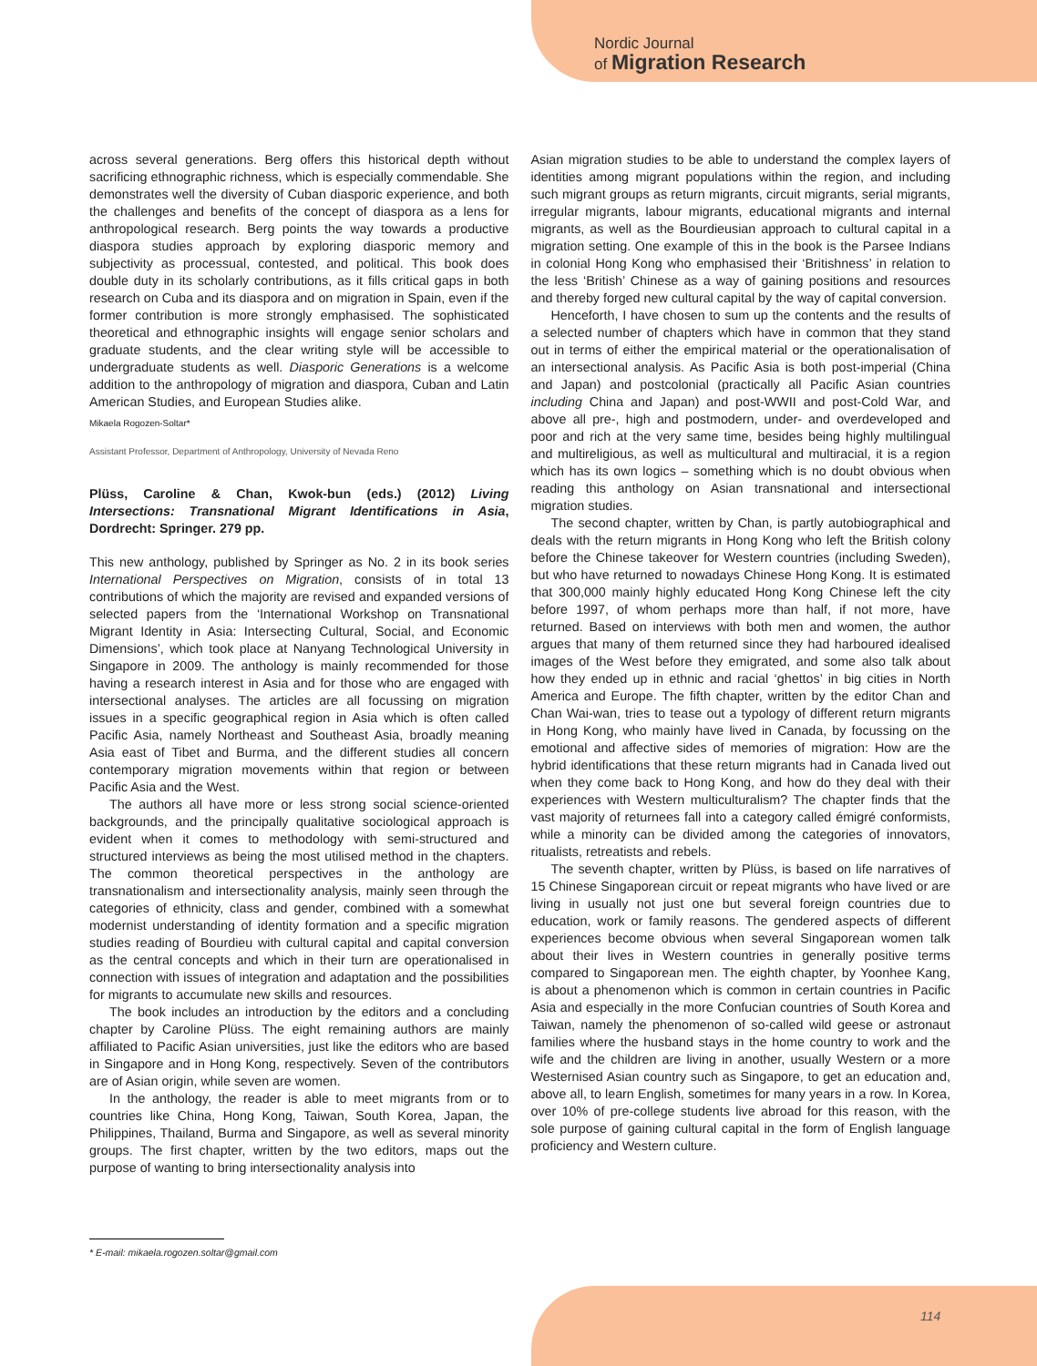Nordic Journal
of Migration Research
across several generations. Berg offers this historical depth without sacrificing ethnographic richness, which is especially commendable. She demonstrates well the diversity of Cuban diasporic experience, and both the challenges and benefits of the concept of diaspora as a lens for anthropological research. Berg points the way towards a productive diaspora studies approach by exploring diasporic memory and subjectivity as processual, contested, and political. This book does double duty in its scholarly contributions, as it fills critical gaps in both research on Cuba and its diaspora and on migration in Spain, even if the former contribution is more strongly emphasised. The sophisticated theoretical and ethnographic insights will engage senior scholars and graduate students, and the clear writing style will be accessible to undergraduate students as well. Diasporic Generations is a welcome addition to the anthropology of migration and diaspora, Cuban and Latin American Studies, and European Studies alike.
Mikaela Rogozen-Soltar*
Assistant Professor, Department of Anthropology, University of Nevada Reno
Plüss, Caroline & Chan, Kwok-bun (eds.) (2012) Living Intersections: Transnational Migrant Identifications in Asia, Dordrecht: Springer. 279 pp.
This new anthology, published by Springer as No. 2 in its book series International Perspectives on Migration, consists of in total 13 contributions of which the majority are revised and expanded versions of selected papers from the ‘International Workshop on Transnational Migrant Identity in Asia: Intersecting Cultural, Social, and Economic Dimensions’, which took place at Nanyang Technological University in Singapore in 2009. The anthology is mainly recommended for those having a research interest in Asia and for those who are engaged with intersectional analyses. The articles are all focussing on migration issues in a specific geographical region in Asia which is often called Pacific Asia, namely Northeast and Southeast Asia, broadly meaning Asia east of Tibet and Burma, and the different studies all concern contemporary migration movements within that region or between Pacific Asia and the West.
The authors all have more or less strong social science-oriented backgrounds, and the principally qualitative sociological approach is evident when it comes to methodology with semi-structured and structured interviews as being the most utilised method in the chapters. The common theoretical perspectives in the anthology are transnationalism and intersectionality analysis, mainly seen through the categories of ethnicity, class and gender, combined with a somewhat modernist understanding of identity formation and a specific migration studies reading of Bourdieu with cultural capital and capital conversion as the central concepts and which in their turn are operationalised in connection with issues of integration and adaptation and the possibilities for migrants to accumulate new skills and resources.
The book includes an introduction by the editors and a concluding chapter by Caroline Plüss. The eight remaining authors are mainly affiliated to Pacific Asian universities, just like the editors who are based in Singapore and in Hong Kong, respectively. Seven of the contributors are of Asian origin, while seven are women.
In the anthology, the reader is able to meet migrants from or to countries like China, Hong Kong, Taiwan, South Korea, Japan, the Philippines, Thailand, Burma and Singapore, as well as several minority groups. The first chapter, written by the two editors, maps out the purpose of wanting to bring intersectionality analysis into
Asian migration studies to be able to understand the complex layers of identities among migrant populations within the region, and including such migrant groups as return migrants, circuit migrants, serial migrants, irregular migrants, labour migrants, educational migrants and internal migrants, as well as the Bourdieusian approach to cultural capital in a migration setting. One example of this in the book is the Parsee Indians in colonial Hong Kong who emphasised their ‘Britishness’ in relation to the less ‘British’ Chinese as a way of gaining positions and resources and thereby forged new cultural capital by the way of capital conversion.
Henceforth, I have chosen to sum up the contents and the results of a selected number of chapters which have in common that they stand out in terms of either the empirical material or the operationalisation of an intersectional analysis. As Pacific Asia is both post-imperial (China and Japan) and postcolonial (practically all Pacific Asian countries including China and Japan) and post-WWII and post-Cold War, and above all pre-, high and postmodern, under- and overdeveloped and poor and rich at the very same time, besides being highly multilingual and multireligious, as well as multicultural and multiracial, it is a region which has its own logics – something which is no doubt obvious when reading this anthology on Asian transnational and intersectional migration studies.
The second chapter, written by Chan, is partly autobiographical and deals with the return migrants in Hong Kong who left the British colony before the Chinese takeover for Western countries (including Sweden), but who have returned to nowadays Chinese Hong Kong. It is estimated that 300,000 mainly highly educated Hong Kong Chinese left the city before 1997, of whom perhaps more than half, if not more, have returned. Based on interviews with both men and women, the author argues that many of them returned since they had harboured idealised images of the West before they emigrated, and some also talk about how they ended up in ethnic and racial ‘ghettos’ in big cities in North America and Europe. The fifth chapter, written by the editor Chan and Chan Wai-wan, tries to tease out a typology of different return migrants in Hong Kong, who mainly have lived in Canada, by focussing on the emotional and affective sides of memories of migration: How are the hybrid identifications that these return migrants had in Canada lived out when they come back to Hong Kong, and how do they deal with their experiences with Western multiculturalism? The chapter finds that the vast majority of returnees fall into a category called émigré conformists, while a minority can be divided among the categories of innovators, ritualists, retreatists and rebels.
The seventh chapter, written by Plüss, is based on life narratives of 15 Chinese Singaporean circuit or repeat migrants who have lived or are living in usually not just one but several foreign countries due to education, work or family reasons. The gendered aspects of different experiences become obvious when several Singaporean women talk about their lives in Western countries in generally positive terms compared to Singaporean men. The eighth chapter, by Yoonhee Kang, is about a phenomenon which is common in certain countries in Pacific Asia and especially in the more Confucian countries of South Korea and Taiwan, namely the phenomenon of so-called wild geese or astronaut families where the husband stays in the home country to work and the wife and the children are living in another, usually Western or a more Westernised Asian country such as Singapore, to get an education and, above all, to learn English, sometimes for many years in a row. In Korea, over 10% of pre-college students live abroad for this reason, with the sole purpose of gaining cultural capital in the form of English language proficiency and Western culture.
* E-mail: mikaela.rogozen.soltar@gmail.com
114